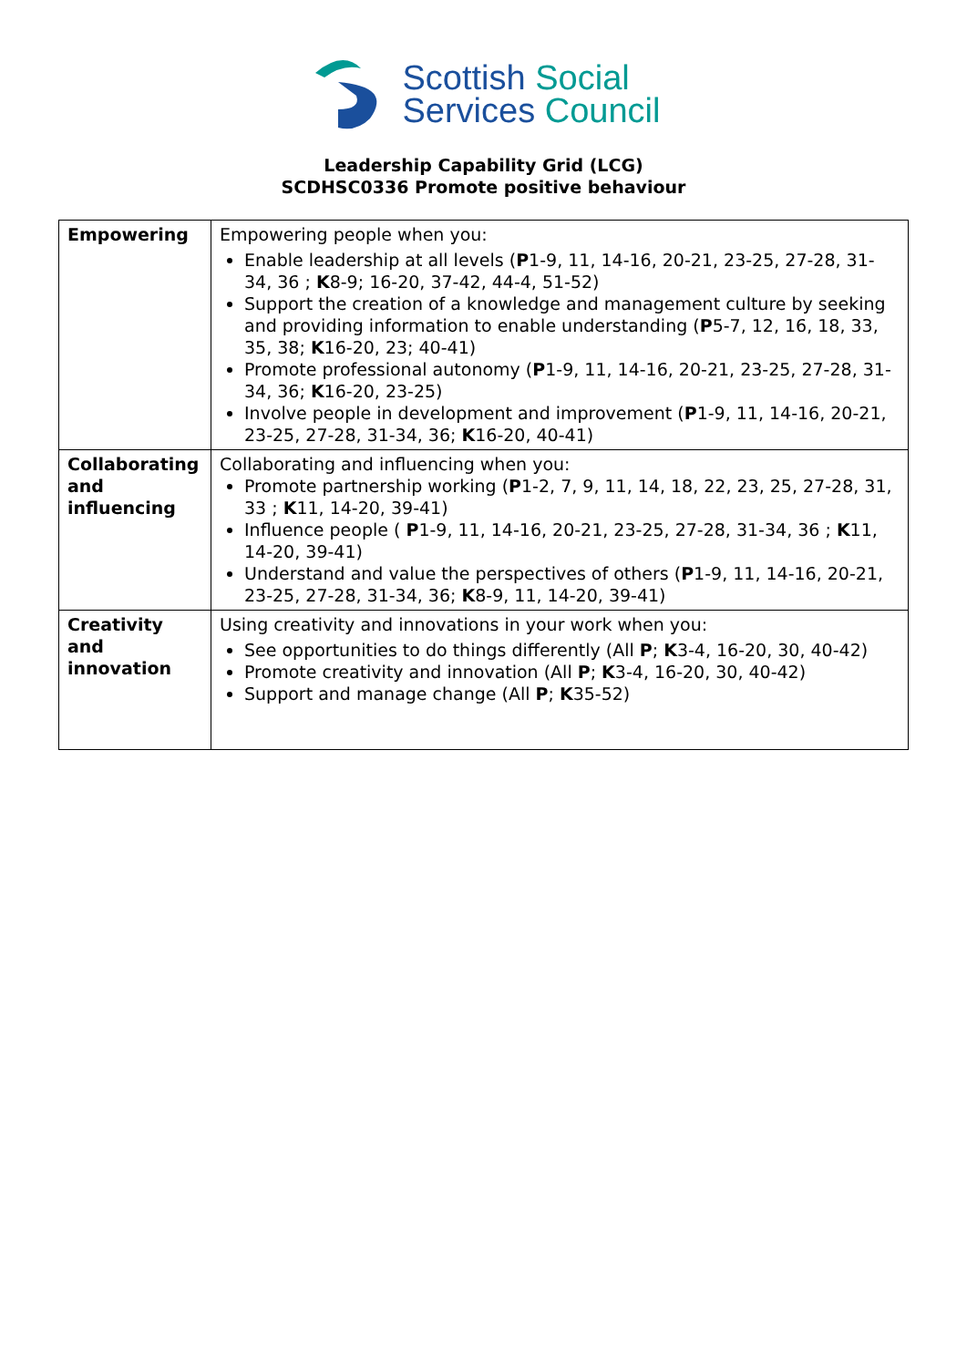Scottish Social
Services Council
Leadership Capability Grid (LCG)
SCDHSC0336 Promote positive behaviour
| Empowering | Empowering people when you: Enable leadership at all levels ( P 1-9, 11, 14-16, 20-21, 23-25, 27-28, 31-34, 36 ; K 8-9; 16-20, 37-42, 44-4, 51-52) Support the creation of a knowledge and management culture by seeking and providing information to enable understanding ( P 5-7, 12, 16, 18, 33, 35, 38; K 16-20, 23; 40-41) Promote professional autonomy ( P 1-9, 11, 14-16, 20-21, 23-25, 27-28, 31-34, 36; K 16-20, 23-25) Involve people in development and improvement ( P 1-9, 11, 14-16, 20-21, 23-25, 27-28, 31-34, 36; K 16-20, 40-41) |
| Collaborating and influencing | Collaborating and influencing when you: Promote partnership working ( P 1-2, 7, 9, 11, 14, 18, 22, 23, 25, 27-28, 31, 33 ; K 11, 14-20, 39-41) Influence people ( P 1-9, 11, 14-16, 20-21, 23-25, 27-28, 31-34, 36 ; K 11, 14-20, 39-41) Understand and value the perspectives of others ( P 1-9, 11, 14-16, 20-21, 23-25, 27-28, 31-34, 36; K 8-9, 11, 14-20, 39-41) |
| Creativity and innovation | Using creativity and innovations in your work when you: See opportunities to do things differently (All P ; K 3-4, 16-20, 30, 40-42) Promote creativity and innovation (All P ; K 3-4, 16-20, 30, 40-42) Support and manage change (All P ; K 35-52) |